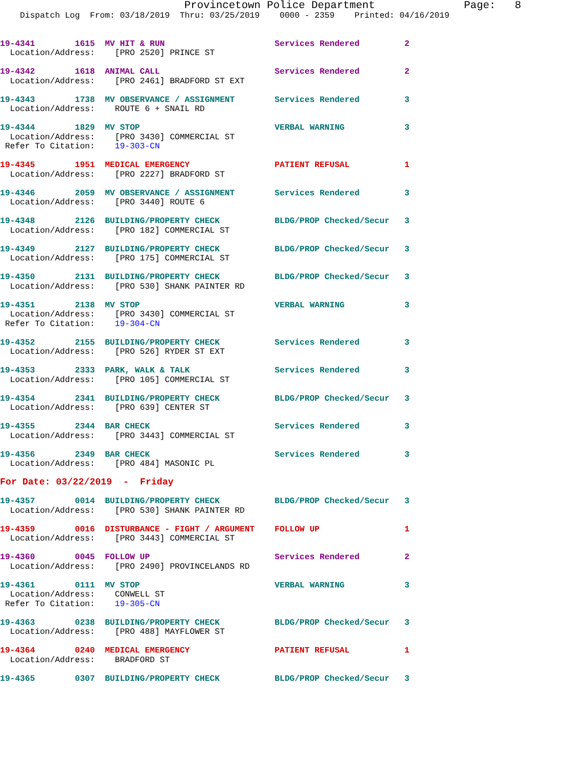Provincetown Police Department              Page:   8
    Dispatch Log  From: 03/18/2019  Thru: 03/25/2019    0000 - 2359    Printed: 04/16/2019


19-4341        1615  MV HIT & RUN                      Services Rendered         2
  Location/Address:    [PRO 2520] PRINCE ST

19-4342        1618  ANIMAL CALL                       Services Rendered         2
  Location/Address:    [PRO 2461] BRADFORD ST EXT

19-4343        1738  MV OBSERVANCE / ASSIGNMENT        Services Rendered         3
  Location/Address:    ROUTE 6 + SNAIL RD

19-4344        1829  MV STOP                           VERBAL WARNING            3
  Location/Address:    [PRO 3430] COMMERCIAL ST
 Refer To Citation:    19-303-CN

19-4345        1951  MEDICAL EMERGENCY                 PATIENT REFUSAL           1
  Location/Address:    [PRO 2227] BRADFORD ST

19-4346        2059  MV OBSERVANCE / ASSIGNMENT        Services Rendered         3
  Location/Address:    [PRO 3440] ROUTE 6

19-4348        2126  BUILDING/PROPERTY CHECK           BLDG/PROP Checked/Secur   3
  Location/Address:    [PRO 182] COMMERCIAL ST

19-4349        2127  BUILDING/PROPERTY CHECK           BLDG/PROP Checked/Secur   3
  Location/Address:    [PRO 175] COMMERCIAL ST

19-4350        2131  BUILDING/PROPERTY CHECK           BLDG/PROP Checked/Secur   3
  Location/Address:    [PRO 530] SHANK PAINTER RD

19-4351        2138  MV STOP                           VERBAL WARNING            3
  Location/Address:    [PRO 3430] COMMERCIAL ST
 Refer To Citation:    19-304-CN

19-4352        2155  BUILDING/PROPERTY CHECK           Services Rendered         3
  Location/Address:    [PRO 526] RYDER ST EXT

19-4353        2333  PARK, WALK & TALK                 Services Rendered         3
  Location/Address:    [PRO 105] COMMERCIAL ST

19-4354        2341  BUILDING/PROPERTY CHECK           BLDG/PROP Checked/Secur   3
  Location/Address:    [PRO 639] CENTER ST

19-4355        2344  BAR CHECK                         Services Rendered         3
  Location/Address:    [PRO 3443] COMMERCIAL ST

19-4356        2349  BAR CHECK                         Services Rendered         3
  Location/Address:    [PRO 484] MASONIC PL

For Date: 03/22/2019  -  Friday

19-4357        0014  BUILDING/PROPERTY CHECK           BLDG/PROP Checked/Secur   3
  Location/Address:    [PRO 530] SHANK PAINTER RD

19-4359        0016  DISTURBANCE - FIGHT / ARGUMENT    FOLLOW UP                 1
  Location/Address:    [PRO 3443] COMMERCIAL ST

19-4360        0045  FOLLOW UP                         Services Rendered         2
  Location/Address:    [PRO 2490] PROVINCELANDS RD

19-4361        0111  MV STOP                           VERBAL WARNING            3
  Location/Address:    CONWELL ST
 Refer To Citation:    19-305-CN

19-4363        0238  BUILDING/PROPERTY CHECK           BLDG/PROP Checked/Secur   3
  Location/Address:    [PRO 488] MAYFLOWER ST

19-4364        0240  MEDICAL EMERGENCY                 PATIENT REFUSAL           1
  Location/Address:    BRADFORD ST

19-4365        0307  BUILDING/PROPERTY CHECK           BLDG/PROP Checked/Secur   3